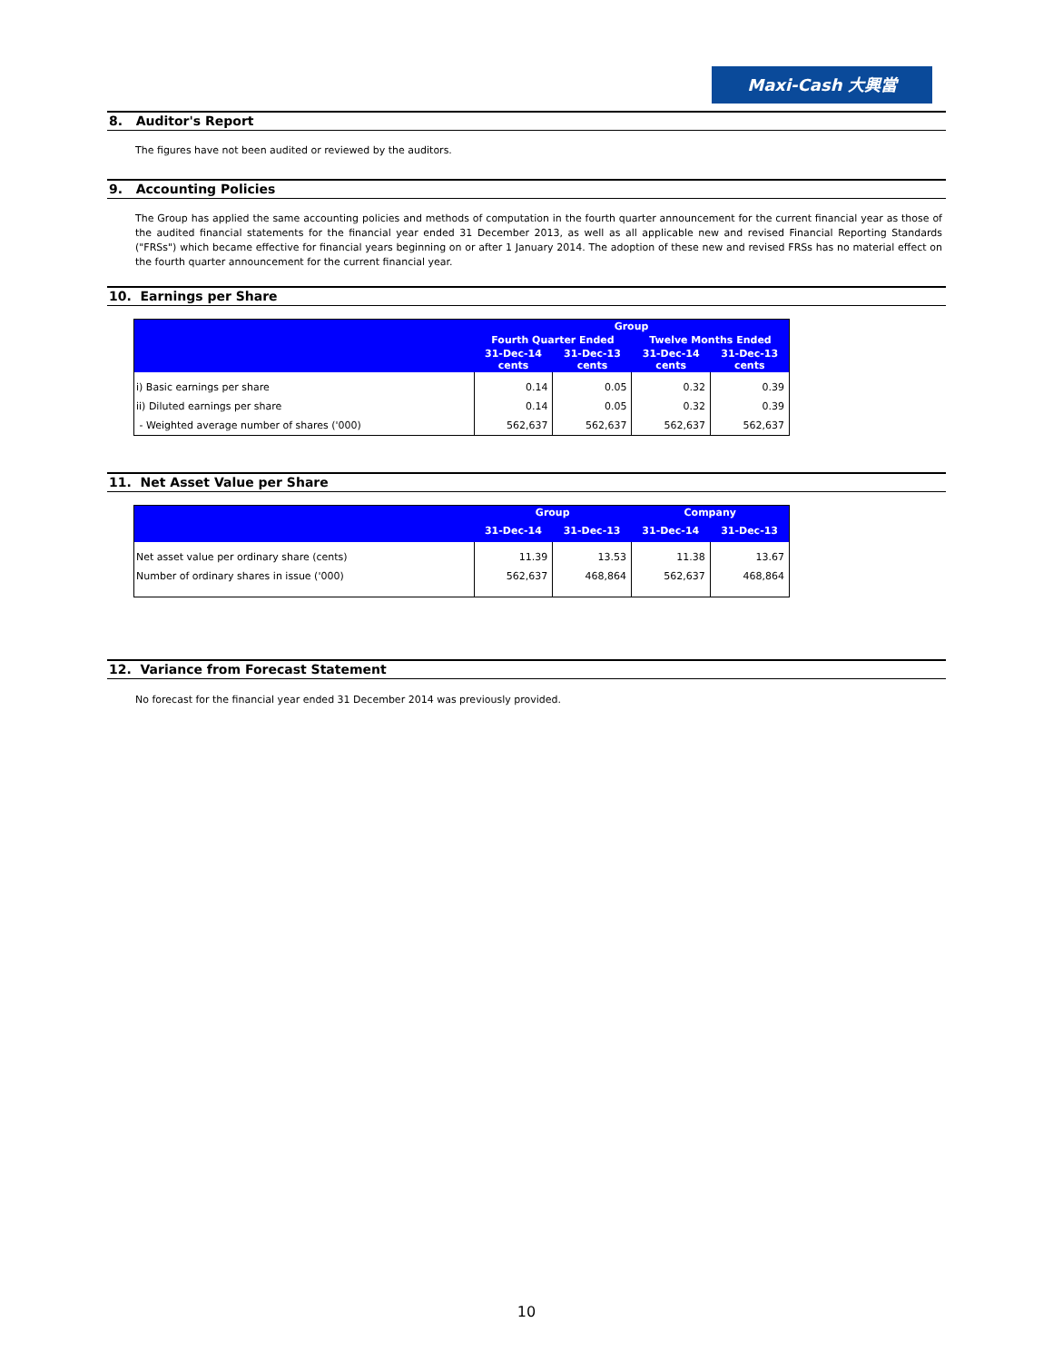Maxi-Cash 大興當
8. Auditor's Report
The figures have not been audited or reviewed by the auditors.
9. Accounting Policies
The Group has applied the same accounting policies and methods of computation in the fourth quarter announcement for the current financial year as those of the audited financial statements for the financial year ended 31 December 2013, as well as all applicable new and revised Financial Reporting Standards ("FRSs") which became effective for financial years beginning on or after 1 January 2014. The adoption of these new and revised FRSs has no material effect on the fourth quarter announcement for the current financial year.
10. Earnings per Share
| | Group | | | |
| --- | --- | --- | --- | --- |
| | Fourth Quarter Ended | | Twelve Months Ended | |
| | 31-Dec-14 cents | 31-Dec-13 cents | 31-Dec-14 cents | 31-Dec-13 cents |
| i) Basic earnings per share | 0.14 | 0.05 | 0.32 | 0.39 |
| ii) Diluted earnings per share | 0.14 | 0.05 | 0.32 | 0.39 |
| - Weighted average number of shares ('000) | 562,637 | 562,637 | 562,637 | 562,637 |
11. Net Asset Value per Share
| | Group | | Company | |
| --- | --- | --- | --- | --- |
| | 31-Dec-14 | 31-Dec-13 | 31-Dec-14 | 31-Dec-13 |
| Net asset value per ordinary share (cents) | 11.39 | 13.53 | 11.38 | 13.67 |
| Number of ordinary shares in issue ('000) | 562,637 | 468,864 | 562,637 | 468,864 |
12. Variance from Forecast Statement
No forecast for the financial year ended 31 December 2014 was previously provided.
10